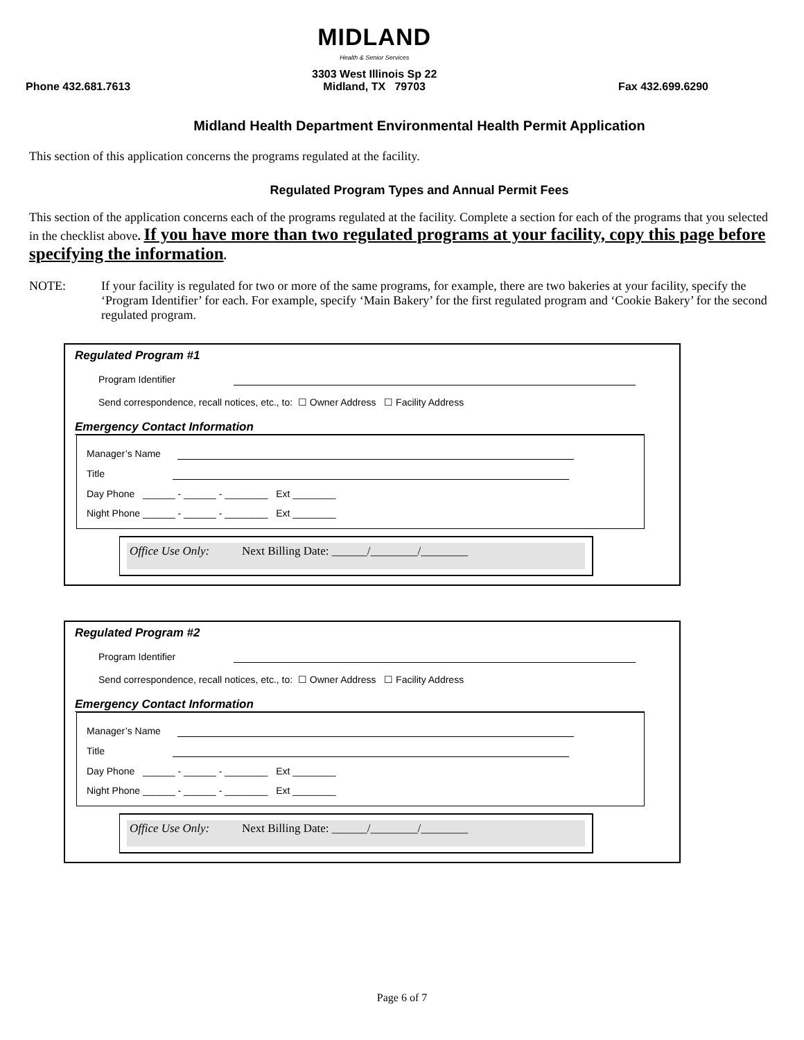Phone 432.681.7613
MIDLAND
Health & Senior Services
3303 West Illinois Sp 22
Midland, TX 79703
Fax 432.699.6290
Midland Health Department Environmental Health Permit Application
This section of this application concerns the programs regulated at the facility.
Regulated Program Types and Annual Permit Fees
This section of the application concerns each of the programs regulated at the facility. Complete a section for each of the programs that you selected in the checklist above. If you have more than two regulated programs at your facility, copy this page before specifying the information.
NOTE: If your facility is regulated for two or more of the same programs, for example, there are two bakeries at your facility, specify the ‘Program Identifier’ for each. For example, specify ‘Main Bakery’ for the first regulated program and ‘Cookie Bakery’ for the second regulated program.
Regulated Program #1
Program Identifier
Send correspondence, recall notices, etc., to: ☐ Owner Address ☐ Facility Address
Emergency Contact Information
Manager’s Name
Title
Day Phone ______ - ______ - ________ Ext ________
Night Phone ______ - ______ - ________ Ext ________
Office Use Only: Next Billing Date: ______/________/________
Regulated Program #2
Program Identifier
Send correspondence, recall notices, etc., to: ☐ Owner Address ☐ Facility Address
Emergency Contact Information
Manager’s Name
Title
Day Phone ______ - ______ - ________ Ext ________
Night Phone ______ - ______ - ________ Ext ________
Office Use Only: Next Billing Date: ______/________/________
Page 6 of 7